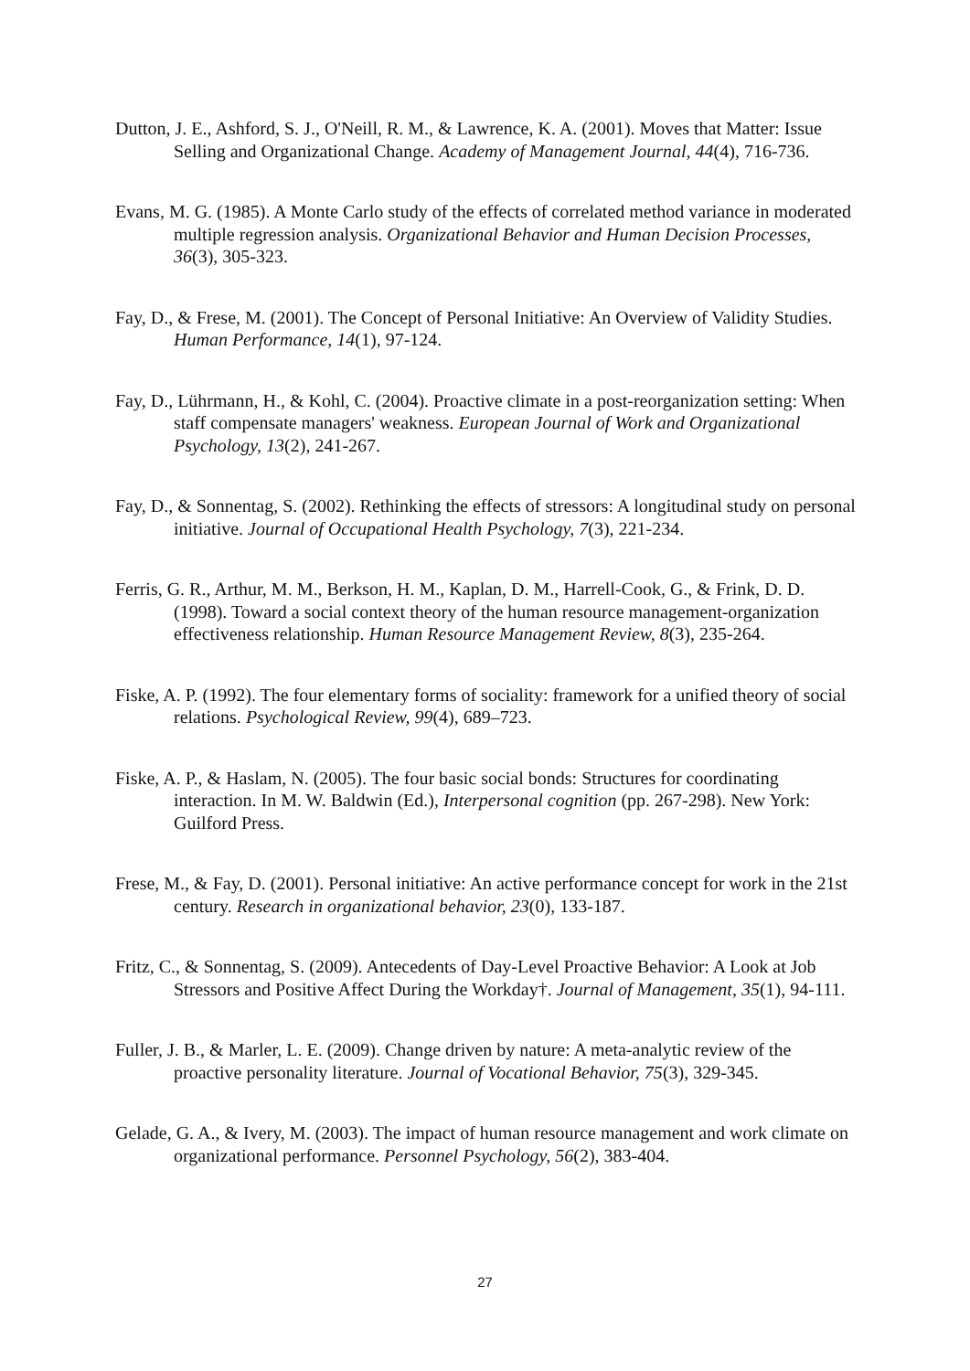Dutton, J. E., Ashford, S. J., O'Neill, R. M., & Lawrence, K. A. (2001). Moves that Matter: Issue Selling and Organizational Change. Academy of Management Journal, 44(4), 716-736.
Evans, M. G. (1985). A Monte Carlo study of the effects of correlated method variance in moderated multiple regression analysis. Organizational Behavior and Human Decision Processes, 36(3), 305-323.
Fay, D., & Frese, M. (2001). The Concept of Personal Initiative: An Overview of Validity Studies. Human Performance, 14(1), 97-124.
Fay, D., Lührmann, H., & Kohl, C. (2004). Proactive climate in a post-reorganization setting: When staff compensate managers' weakness. European Journal of Work and Organizational Psychology, 13(2), 241-267.
Fay, D., & Sonnentag, S. (2002). Rethinking the effects of stressors: A longitudinal study on personal initiative. Journal of Occupational Health Psychology, 7(3), 221-234.
Ferris, G. R., Arthur, M. M., Berkson, H. M., Kaplan, D. M., Harrell-Cook, G., & Frink, D. D. (1998). Toward a social context theory of the human resource management-organization effectiveness relationship. Human Resource Management Review, 8(3), 235-264.
Fiske, A. P. (1992). The four elementary forms of sociality: framework for a unified theory of social relations. Psychological Review, 99(4), 689–723.
Fiske, A. P., & Haslam, N. (2005). The four basic social bonds: Structures for coordinating interaction. In M. W. Baldwin (Ed.), Interpersonal cognition (pp. 267-298). New York: Guilford Press.
Frese, M., & Fay, D. (2001). Personal initiative: An active performance concept for work in the 21st century. Research in organizational behavior, 23(0), 133-187.
Fritz, C., & Sonnentag, S. (2009). Antecedents of Day-Level Proactive Behavior: A Look at Job Stressors and Positive Affect During the Workday†. Journal of Management, 35(1), 94-111.
Fuller, J. B., & Marler, L. E. (2009). Change driven by nature: A meta-analytic review of the proactive personality literature. Journal of Vocational Behavior, 75(3), 329-345.
Gelade, G. A., & Ivery, M. (2003). The impact of human resource management and work climate on organizational performance. Personnel Psychology, 56(2), 383-404.
27